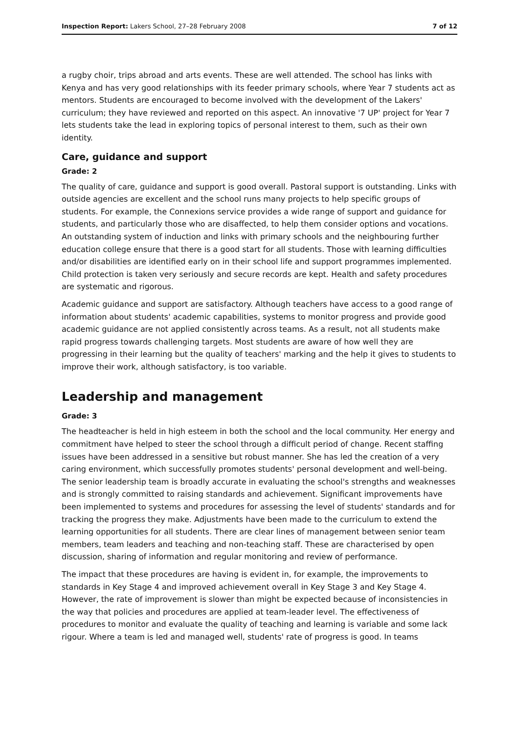Inspection Report: Lakers School, 27–28 February 2008 7 of 12
a rugby choir, trips abroad and arts events. These are well attended. The school has links with Kenya and has very good relationships with its feeder primary schools, where Year 7 students act as mentors. Students are encouraged to become involved with the development of the Lakers' curriculum; they have reviewed and reported on this aspect. An innovative '7 UP' project for Year 7 lets students take the lead in exploring topics of personal interest to them, such as their own identity.
Care, guidance and support
Grade: 2
The quality of care, guidance and support is good overall. Pastoral support is outstanding. Links with outside agencies are excellent and the school runs many projects to help specific groups of students. For example, the Connexions service provides a wide range of support and guidance for students, and particularly those who are disaffected, to help them consider options and vocations. An outstanding system of induction and links with primary schools and the neighbouring further education college ensure that there is a good start for all students. Those with learning difficulties and/or disabilities are identified early on in their school life and support programmes implemented. Child protection is taken very seriously and secure records are kept. Health and safety procedures are systematic and rigorous.
Academic guidance and support are satisfactory. Although teachers have access to a good range of information about students' academic capabilities, systems to monitor progress and provide good academic guidance are not applied consistently across teams. As a result, not all students make rapid progress towards challenging targets. Most students are aware of how well they are progressing in their learning but the quality of teachers' marking and the help it gives to students to improve their work, although satisfactory, is too variable.
Leadership and management
Grade: 3
The headteacher is held in high esteem in both the school and the local community. Her energy and commitment have helped to steer the school through a difficult period of change. Recent staffing issues have been addressed in a sensitive but robust manner. She has led the creation of a very caring environment, which successfully promotes students' personal development and well-being. The senior leadership team is broadly accurate in evaluating the school's strengths and weaknesses and is strongly committed to raising standards and achievement. Significant improvements have been implemented to systems and procedures for assessing the level of students' standards and for tracking the progress they make. Adjustments have been made to the curriculum to extend the learning opportunities for all students. There are clear lines of management between senior team members, team leaders and teaching and non-teaching staff. These are characterised by open discussion, sharing of information and regular monitoring and review of performance.
The impact that these procedures are having is evident in, for example, the improvements to standards in Key Stage 4 and improved achievement overall in Key Stage 3 and Key Stage 4. However, the rate of improvement is slower than might be expected because of inconsistencies in the way that policies and procedures are applied at team-leader level. The effectiveness of procedures to monitor and evaluate the quality of teaching and learning is variable and some lack rigour. Where a team is led and managed well, students' rate of progress is good. In teams